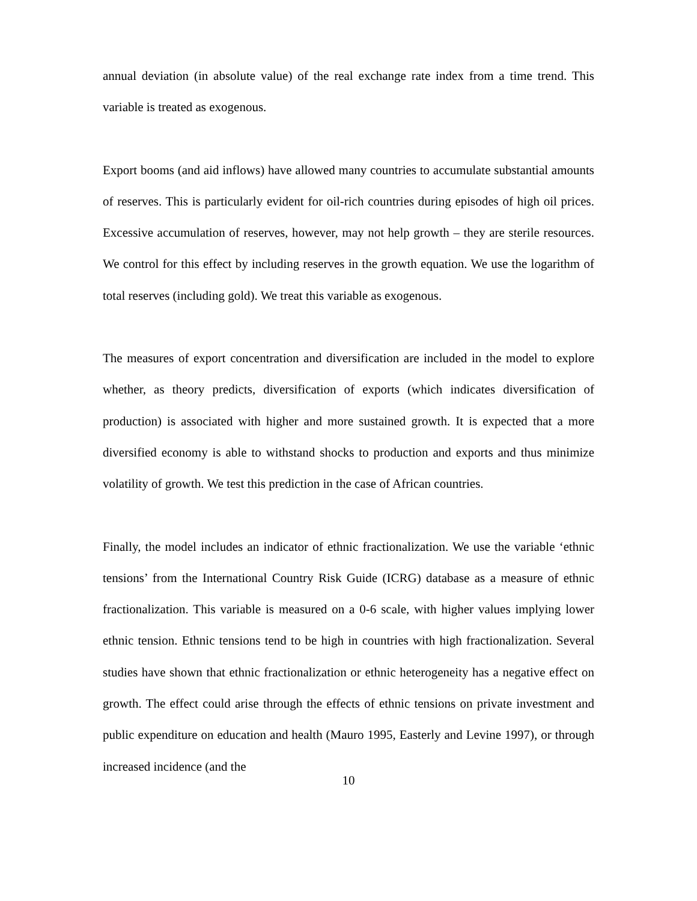annual deviation (in absolute value) of the real exchange rate index from a time trend. This variable is treated as exogenous.
Export booms (and aid inflows) have allowed many countries to accumulate substantial amounts of reserves. This is particularly evident for oil-rich countries during episodes of high oil prices. Excessive accumulation of reserves, however, may not help growth – they are sterile resources. We control for this effect by including reserves in the growth equation. We use the logarithm of total reserves (including gold). We treat this variable as exogenous.
The measures of export concentration and diversification are included in the model to explore whether, as theory predicts, diversification of exports (which indicates diversification of production) is associated with higher and more sustained growth. It is expected that a more diversified economy is able to withstand shocks to production and exports and thus minimize volatility of growth. We test this prediction in the case of African countries.
Finally, the model includes an indicator of ethnic fractionalization. We use the variable ‘ethnic tensions’ from the International Country Risk Guide (ICRG) database as a measure of ethnic fractionalization. This variable is measured on a 0-6 scale, with higher values implying lower ethnic tension. Ethnic tensions tend to be high in countries with high fractionalization. Several studies have shown that ethnic fractionalization or ethnic heterogeneity has a negative effect on growth. The effect could arise through the effects of ethnic tensions on private investment and public expenditure on education and health (Mauro 1995, Easterly and Levine 1997), or through increased incidence (and the
10